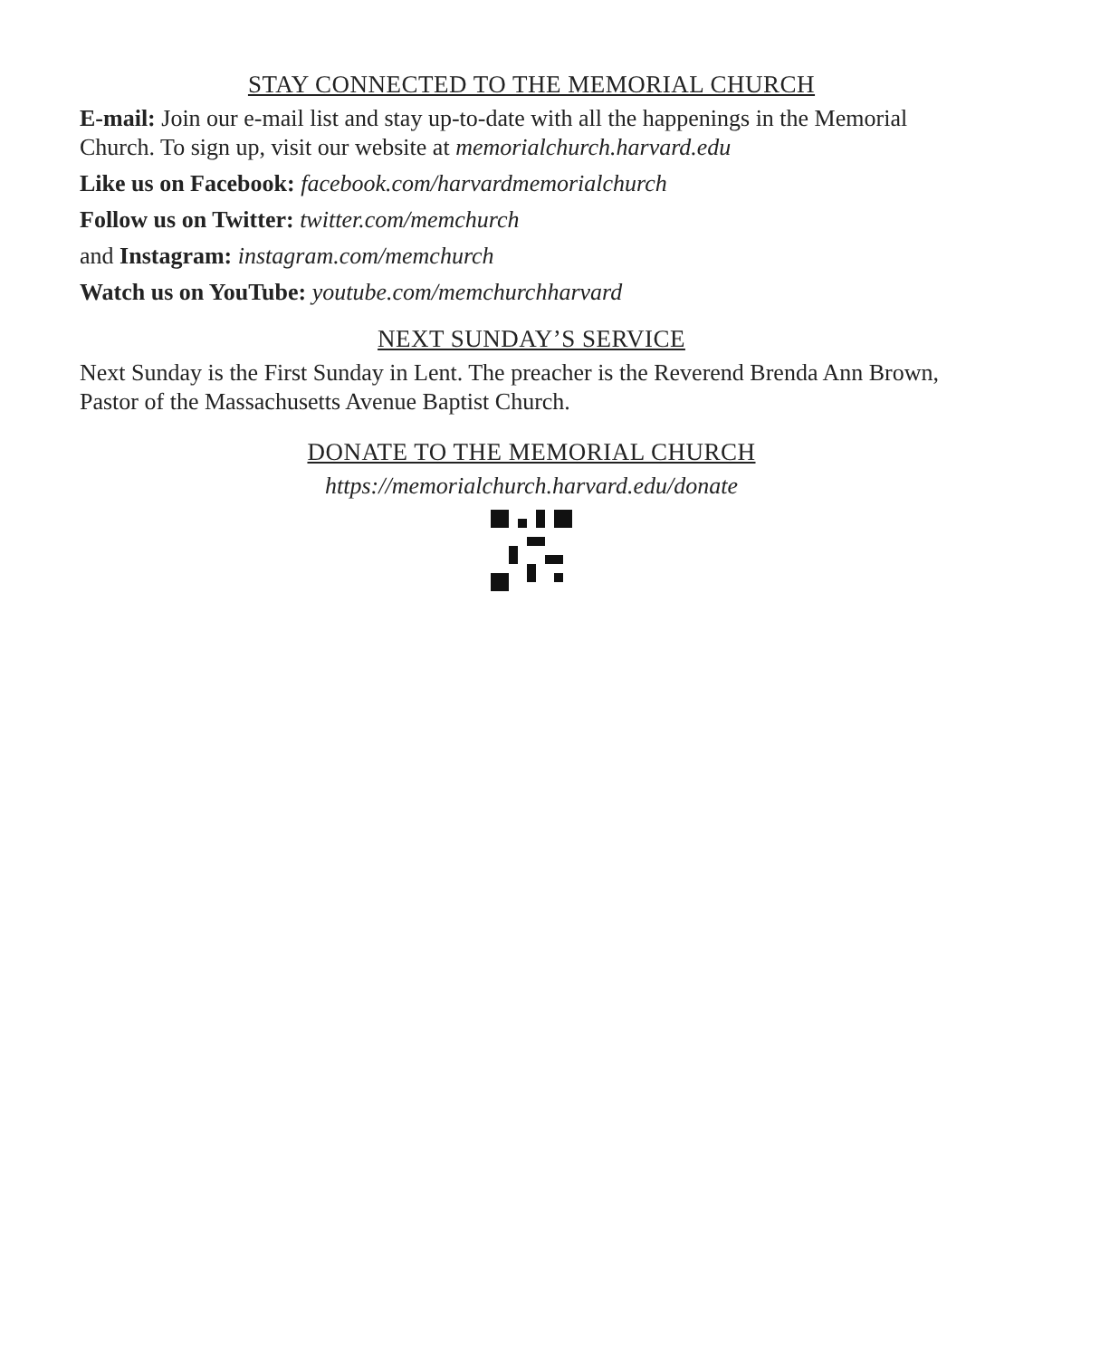STAY CONNECTED TO THE MEMORIAL CHURCH
E-mail: Join our e-mail list and stay up-to-date with all the happenings in the Memorial Church. To sign up, visit our website at memorialchurch.harvard.edu
Like us on Facebook: facebook.com/harvardmemorialchurch
Follow us on Twitter: twitter.com/memchurch
and Instagram: instagram.com/memchurch
Watch us on YouTube: youtube.com/memchurchharvard
NEXT SUNDAY’S SERVICE
Next Sunday is the First Sunday in Lent. The preacher is the Reverend Brenda Ann Brown, Pastor of the Massachusetts Avenue Baptist Church.
DONATE TO THE MEMORIAL CHURCH
https://memorialchurch.harvard.edu/donate